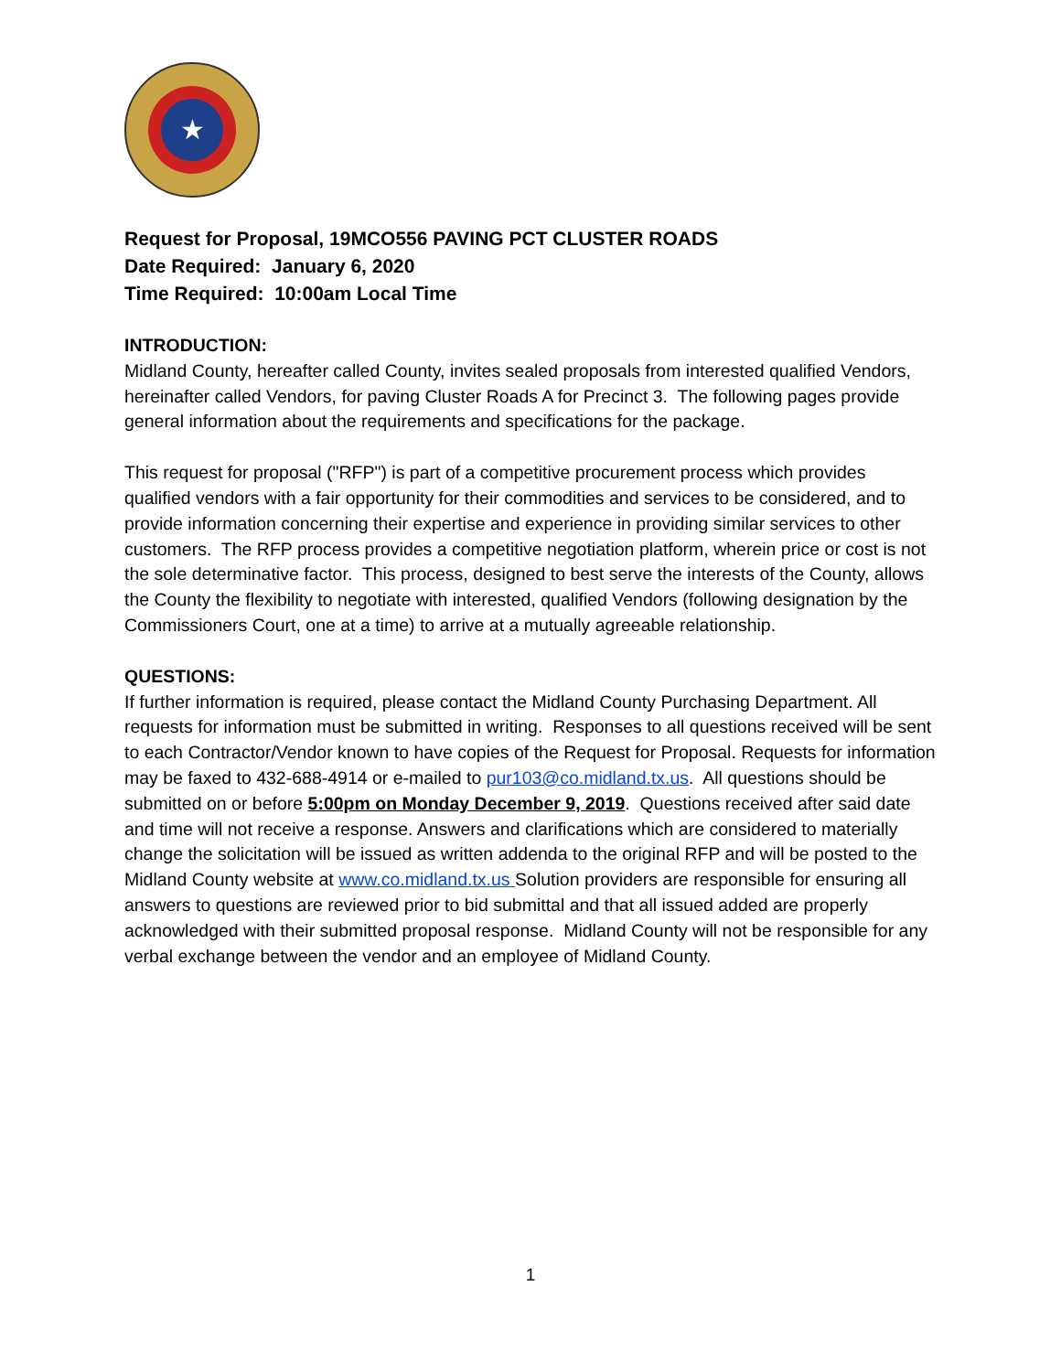★
Request for Proposal, 19MCO556 PAVING PCT CLUSTER ROADS
Date Required: January 6, 2020
Time Required: 10:00am Local Time
INTRODUCTION:
Midland County, hereafter called County, invites sealed proposals from interested qualified Vendors, hereinafter called Vendors, for paving Cluster Roads A for Precinct 3. The following pages provide general information about the requirements and specifications for the package.
This request for proposal ("RFP") is part of a competitive procurement process which provides qualified vendors with a fair opportunity for their commodities and services to be considered, and to provide information concerning their expertise and experience in providing similar services to other customers. The RFP process provides a competitive negotiation platform, wherein price or cost is not the sole determinative factor. This process, designed to best serve the interests of the County, allows the County the flexibility to negotiate with interested, qualified Vendors (following designation by the Commissioners Court, one at a time) to arrive at a mutually agreeable relationship.
QUESTIONS:
If further information is required, please contact the Midland County Purchasing Department. All requests for information must be submitted in writing. Responses to all questions received will be sent to each Contractor/Vendor known to have copies of the Request for Proposal. Requests for information may be faxed to 432-688-4914 or e-mailed to pur103@co.midland.tx.us. All questions should be submitted on or before 5:00pm on Monday December 9, 2019. Questions received after said date and time will not receive a response. Answers and clarifications which are considered to materially change the solicitation will be issued as written addenda to the original RFP and will be posted to the Midland County website at www.co.midland.tx.us Solution providers are responsible for ensuring all answers to questions are reviewed prior to bid submittal and that all issued added are properly acknowledged with their submitted proposal response. Midland County will not be responsible for any verbal exchange between the vendor and an employee of Midland County.
1